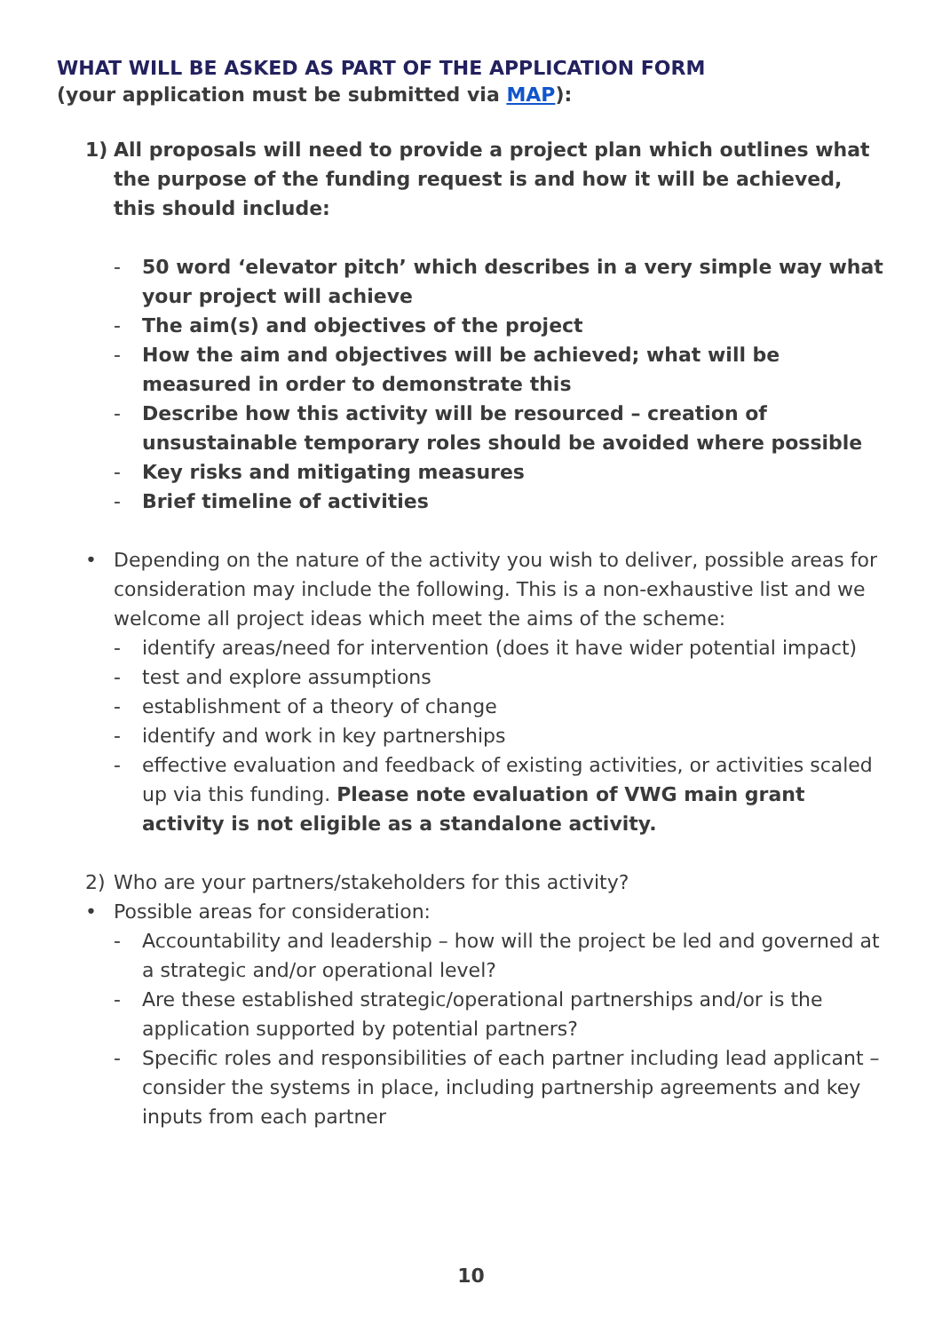WHAT WILL BE ASKED AS PART OF THE APPLICATION FORM
(your application must be submitted via MAP):
1) All proposals will need to provide a project plan which outlines what the purpose of the funding request is and how it will be achieved, this should include:
- 50 word ‘elevator pitch’ which describes in a very simple way what your project will achieve
- The aim(s) and objectives of the project
- How the aim and objectives will be achieved; what will be measured in order to demonstrate this
- Describe how this activity will be resourced – creation of unsustainable temporary roles should be avoided where possible
- Key risks and mitigating measures
- Brief timeline of activities
• Depending on the nature of the activity you wish to deliver, possible areas for consideration may include the following. This is a non-exhaustive list and we welcome all project ideas which meet the aims of the scheme:
- identify areas/need for intervention (does it have wider potential impact)
- test and explore assumptions
- establishment of a theory of change
- identify and work in key partnerships
- effective evaluation and feedback of existing activities, or activities scaled up via this funding. Please note evaluation of VWG main grant activity is not eligible as a standalone activity.
2) Who are your partners/stakeholders for this activity?
• Possible areas for consideration:
- Accountability and leadership – how will the project be led and governed at a strategic and/or operational level?
- Are these established strategic/operational partnerships and/or is the application supported by potential partners?
- Specific roles and responsibilities of each partner including lead applicant – consider the systems in place, including partnership agreements and key inputs from each partner
10